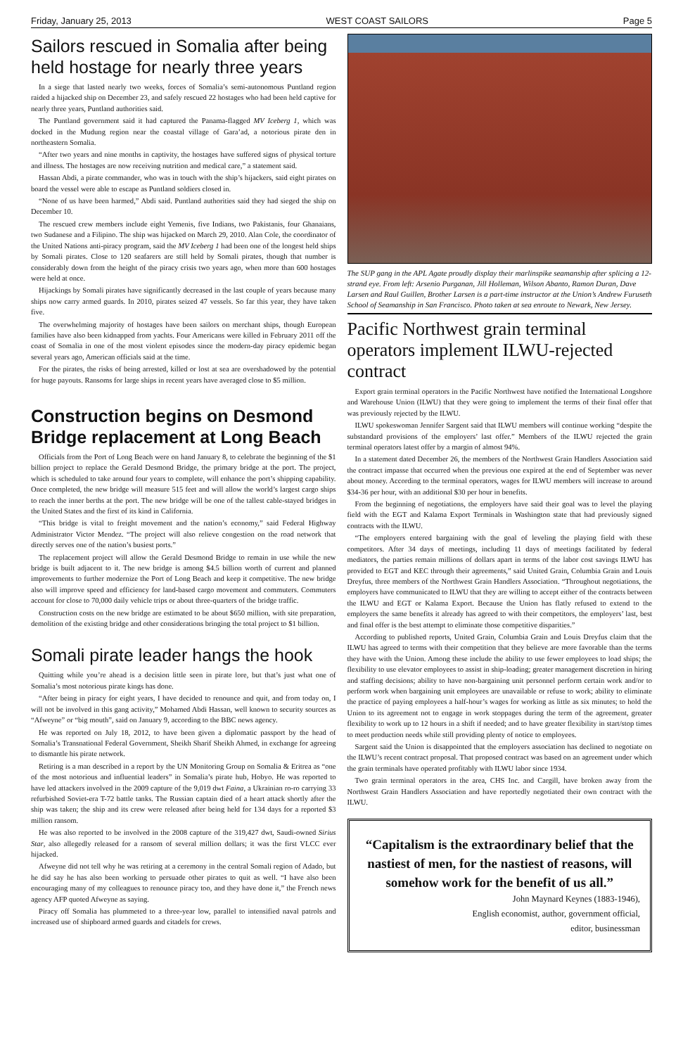Friday, January 25, 2013 WEST COAST SAILORS Page 5
Sailors rescued in Somalia after being held hostage for nearly three years
In a siege that lasted nearly two weeks, forces of Somalia’s semi-autonomous Puntland region raided a hijacked ship on December 23, and safely rescued 22 hostages who had been held captive for nearly three years, Puntland authorities said.
The Puntland government said it had captured the Panama-flagged MV Iceberg 1, which was docked in the Mudung region near the coastal village of Gara’ad, a notorious pirate den in northeastern Somalia.
“After two years and nine months in captivity, the hostages have suffered signs of physical torture and illness. The hostages are now receiving nutrition and medical care,” a statement said.
Hassan Abdi, a pirate commander, who was in touch with the ship’s hijackers, said eight pirates on board the vessel were able to escape as Puntland soldiers closed in.
“None of us have been harmed,” Abdi said. Puntland authorities said they had sieged the ship on December 10.
The rescued crew members include eight Yemenis, five Indians, two Pakistanis, four Ghanaians, two Sudanese and a Filipino. The ship was hijacked on March 29, 2010. Alan Cole, the coordinator of the United Nations anti-piracy program, said the MV Iceberg 1 had been one of the longest held ships by Somali pirates. Close to 120 seafarers are still held by Somali pirates, though that number is considerably down from the height of the piracy crisis two years ago, when more than 600 hostages were held at once.
Hijackings by Somali pirates have significantly decreased in the last couple of years because many ships now carry armed guards. In 2010, pirates seized 47 vessels. So far this year, they have taken five.
The overwhelming majority of hostages have been sailors on merchant ships, though European families have also been kidnapped from yachts. Four Americans were killed in February 2011 off the coast of Somalia in one of the most violent episodes since the modern-day piracy epidemic began several years ago, American officials said at the time.
For the pirates, the risks of being arrested, killed or lost at sea are overshadowed by the potential for huge payouts. Ransoms for large ships in recent years have averaged close to $5 million.
Construction begins on Desmond Bridge replacement at Long Beach
Officials from the Port of Long Beach were on hand January 8, to celebrate the beginning of the $1 billion project to replace the Gerald Desmond Bridge, the primary bridge at the port. The project, which is scheduled to take around four years to complete, will enhance the port’s shipping capability. Once completed, the new bridge will measure 515 feet and will allow the world’s largest cargo ships to reach the inner berths at the port. The new bridge will be one of the tallest cable-stayed bridges in the United States and the first of its kind in California.
“This bridge is vital to freight movement and the nation’s economy,” said Federal Highway Administrator Victor Mendez. “The project will also relieve congestion on the road network that directly serves one of the nation’s busiest ports.”
The replacement project will allow the Gerald Desmond Bridge to remain in use while the new bridge is built adjacent to it. The new bridge is among $4.5 billion worth of current and planned improvements to further modernize the Port of Long Beach and keep it competitive. The new bridge also will improve speed and efficiency for land-based cargo movement and commuters. Commuters account for close to 70,000 daily vehicle trips or about three-quarters of the bridge traffic.
Construction costs on the new bridge are estimated to be about $650 million, with site preparation, demolition of the existing bridge and other considerations bringing the total project to $1 billion.
Somali pirate leader hangs the hook
Quitting while you’re ahead is a decision little seen in pirate lore, but that’s just what one of Somalia’s most notorious pirate kings has done.
“After being in piracy for eight years, I have decided to renounce and quit, and from today on, I will not be involved in this gang activity,” Mohamed Abdi Hassan, well known to security sources as “Afweyne” or “big mouth”, said on January 9, according to the BBC news agency.
He was reported on July 18, 2012, to have been given a diplomatic passport by the head of Somalia’s Transnational Federal Government, Sheikh Sharif Sheikh Ahmed, in exchange for agreeing to dismantle his pirate network.
Retiring is a man described in a report by the UN Monitoring Group on Somalia & Eritrea as “one of the most notorious and influential leaders” in Somalia’s pirate hub, Hobyo. He was reported to have led attackers involved in the 2009 capture of the 9,019 dwt Faina, a Ukrainian ro-ro carrying 33 refurbished Soviet-era T-72 battle tanks. The Russian captain died of a heart attack shortly after the ship was taken; the ship and its crew were released after being held for 134 days for a reported $3 million ransom.
He was also reported to be involved in the 2008 capture of the 319,427 dwt, Saudi-owned Sirius Star, also allegedly released for a ransom of several million dollars; it was the first VLCC ever hijacked.
Afweyne did not tell why he was retiring at a ceremony in the central Somali region of Adado, but he did say he has also been working to persuade other pirates to quit as well. “I have also been encouraging many of my colleagues to renounce piracy too, and they have done it,” the French news agency AFP quoted Afweyne as saying.
Piracy off Somalia has plummeted to a three-year low, parallel to intensified naval patrols and increased use of shipboard armed guards and citadels for crews.
The SUP gang in the APL Agate proudly display their marlinspike seamanship after splicing a 12-strand eye. From left: Arsenio Purganan, Jill Holleman, Wilson Abanto, Ramon Duran, Dave Larsen and Raul Guillen, Brother Larsen is a part-time instructor at the Union’s Andrew Furuseth School of Seamanship in San Francisco. Photo taken at sea enroute to Newark, New Jersey.
Pacific Northwest grain terminal operators implement ILWU-rejected contract
Export grain terminal operators in the Pacific Northwest have notified the International Longshore and Warehouse Union (ILWU) that they were going to implement the terms of their final offer that was previously rejected by the ILWU.
ILWU spokeswoman Jennifer Sargent said that ILWU members will continue working “despite the substandard provisions of the employers’ last offer.” Members of the ILWU rejected the grain terminal operators latest offer by a margin of almost 94%.
In a statement dated December 26, the members of the Northwest Grain Handlers Association said the contract impasse that occurred when the previous one expired at the end of September was never about money. According to the terminal operators, wages for ILWU members will increase to around $34-36 per hour, with an additional $30 per hour in benefits.
From the beginning of negotiations, the employers have said their goal was to level the playing field with the EGT and Kalama Export Terminals in Washington state that had previously signed contracts with the ILWU.
“The employers entered bargaining with the goal of leveling the playing field with these competitors. After 34 days of meetings, including 11 days of meetings facilitated by federal mediators, the parties remain millions of dollars apart in terms of the labor cost savings ILWU has provided to EGT and KEC through their agreements,” said United Grain, Columbia Grain and Louis Dreyfus, three members of the Northwest Grain Handlers Association. “Throughout negotiations, the employers have communicated to ILWU that they are willing to accept either of the contracts between the ILWU and EGT or Kalama Export. Because the Union has flatly refused to extend to the employers the same benefits it already has agreed to with their competitors, the employers’ last, best and final offer is the best attempt to eliminate those competitive disparities.”
According to published reports, United Grain, Columbia Grain and Louis Dreyfus claim that the ILWU has agreed to terms with their competition that they believe are more favorable than the terms they have with the Union. Among these include the ability to use fewer employees to load ships; the flexibility to use elevator employees to assist in ship-loading; greater management discretion in hiring and staffing decisions; ability to have non-bargaining unit personnel perform certain work and/or to perform work when bargaining unit employees are unavailable or refuse to work; ability to eliminate the practice of paying employees a half-hour’s wages for working as little as six minutes; to hold the Union to its agreement not to engage in work stoppages during the term of the agreement, greater flexibility to work up to 12 hours in a shift if needed; and to have greater flexibility in start/stop times to meet production needs while still providing plenty of notice to employees.
Sargent said the Union is disappointed that the employers association has declined to negotiate on the ILWU’s recent contract proposal. That proposed contract was based on an agreement under which the grain terminals have operated profitably with ILWU labor since 1934.
Two grain terminal operators in the area, CHS Inc. and Cargill, have broken away from the Northwest Grain Handlers Association and have reportedly negotiated their own contract with the ILWU.
“Capitalism is the extraordinary belief that the nastiest of men, for the nastiest of reasons, will somehow work for the benefit of us all.”
John Maynard Keynes (1883-1946),
English economist, author, government official,
editor, businessman